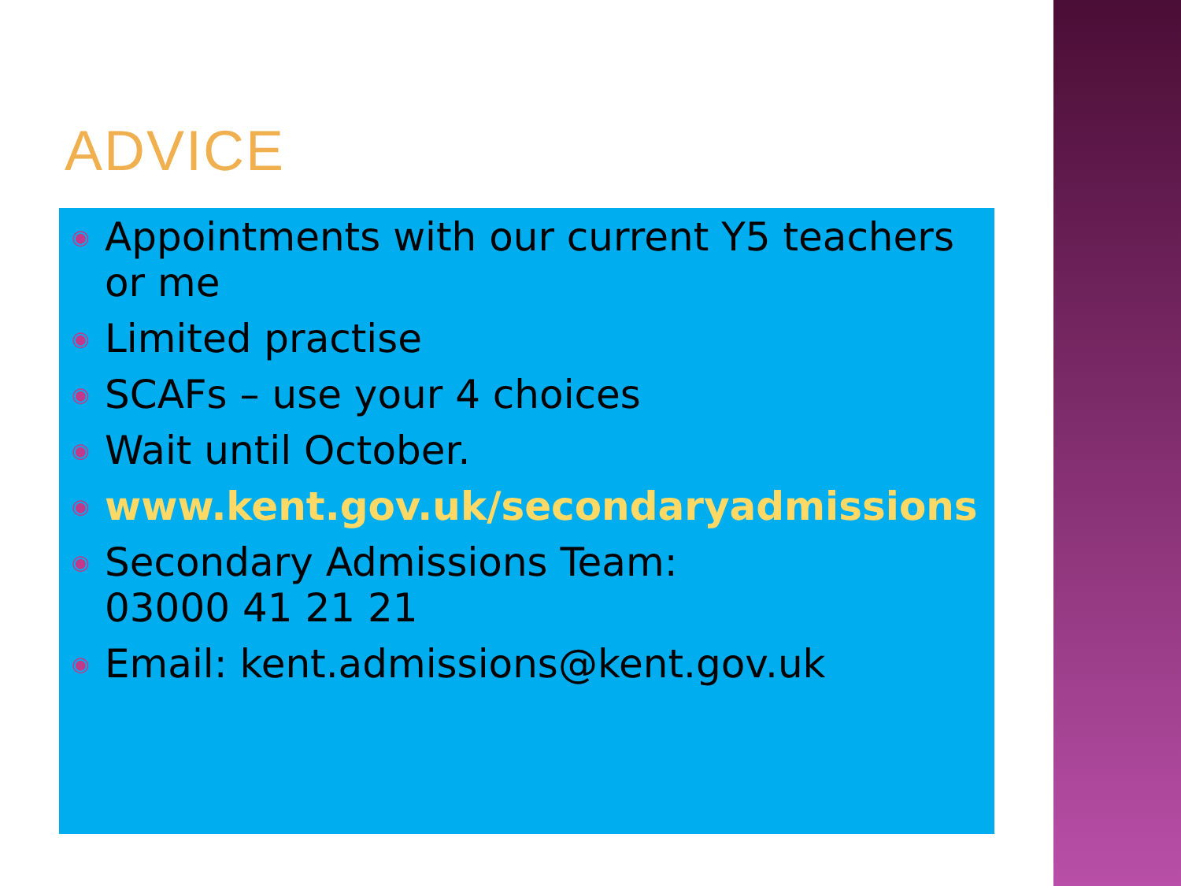ADVICE
◉ Appointments with our current Y5 teachers or me
◉ Limited practise
◉ SCAFs – use your 4 choices
◉ Wait until October.
◉ www.kent.gov.uk/secondaryadmissions
◉ Secondary Admissions Team:
03000 41 21 21
◉ Email: kent.admissions@kent.gov.uk